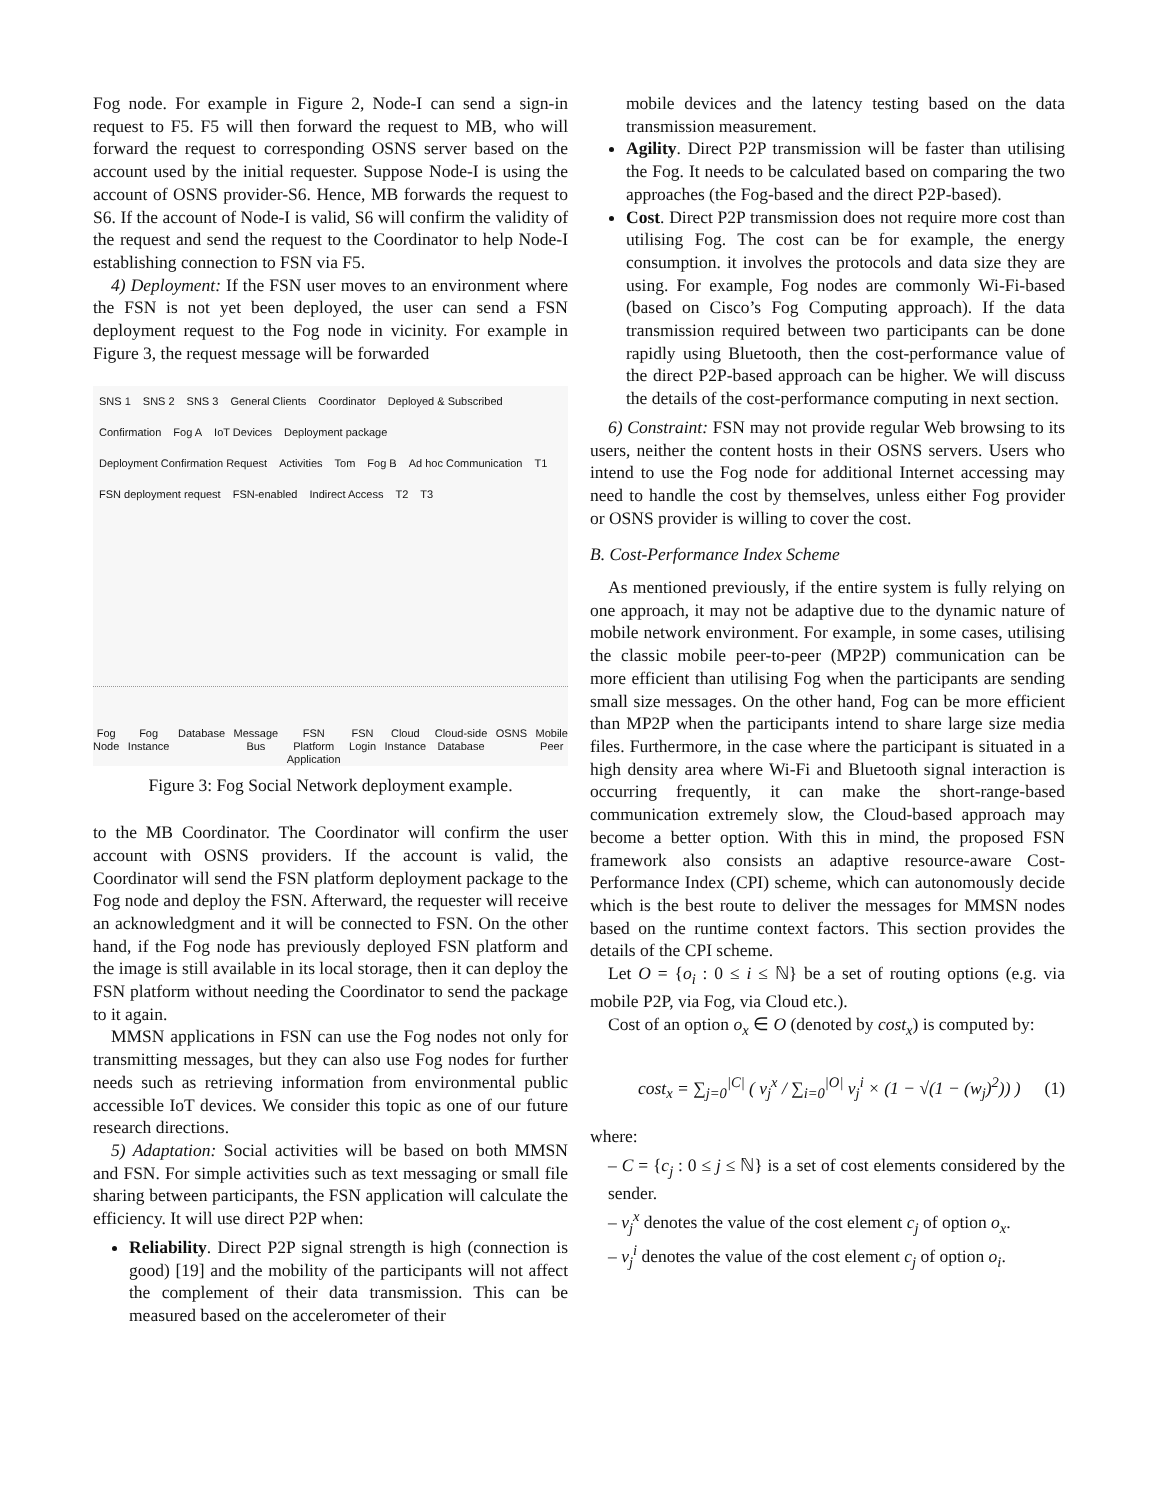Fog node. For example in Figure 2, Node-I can send a sign-in request to F5. F5 will then forward the request to MB, who will forward the request to corresponding OSNS server based on the account used by the initial requester. Suppose Node-I is using the account of OSNS provider-S6. Hence, MB forwards the request to S6. If the account of Node-I is valid, S6 will confirm the validity of the request and send the request to the Coordinator to help Node-I establishing connection to FSN via F5.
4) Deployment: If the FSN user moves to an environment where the FSN is not yet been deployed, the user can send a FSN deployment request to the Fog node in vicinity. For example in Figure 3, the request message will be forwarded
SNS 1 SNS 2 SNS 3 General Clients Coordinator Deployed & Subscribed Confirmation Fog A IoT Devices Deployment package Deployment Confirmation Request Activities Tom Fog B Ad hoc Communication T1 FSN deployment request FSN-enabled Indirect Access T2 T3
Fog
Node Fog
Instance Database Message
Bus FSN
Platform
Application FSN
Login Cloud
Instance Cloud-side
Database OSNS Mobile
Peer
Figure 3: Fog Social Network deployment example.
to the MB Coordinator. The Coordinator will confirm the user account with OSNS providers. If the account is valid, the Coordinator will send the FSN platform deployment package to the Fog node and deploy the FSN. Afterward, the requester will receive an acknowledgment and it will be connected to FSN. On the other hand, if the Fog node has previously deployed FSN platform and the image is still available in its local storage, then it can deploy the FSN platform without needing the Coordinator to send the package to it again.
MMSN applications in FSN can use the Fog nodes not only for transmitting messages, but they can also use Fog nodes for further needs such as retrieving information from environmental public accessible IoT devices. We consider this topic as one of our future research directions.
5) Adaptation: Social activities will be based on both MMSN and FSN. For simple activities such as text messaging or small file sharing between participants, the FSN application will calculate the efficiency. It will use direct P2P when:
Reliability. Direct P2P signal strength is high (connection is good) [19] and the mobility of the participants will not affect the complement of their data transmission. This can be measured based on the accelerometer of their
mobile devices and the latency testing based on the data transmission measurement.
Agility. Direct P2P transmission will be faster than utilising the Fog. It needs to be calculated based on comparing the two approaches (the Fog-based and the direct P2P-based).
Cost. Direct P2P transmission does not require more cost than utilising Fog. The cost can be for example, the energy consumption. it involves the protocols and data size they are using. For example, Fog nodes are commonly Wi-Fi-based (based on Cisco’s Fog Computing approach). If the data transmission required between two participants can be done rapidly using Bluetooth, then the cost-performance value of the direct P2P-based approach can be higher. We will discuss the details of the cost-performance computing in next section.
6) Constraint: FSN may not provide regular Web browsing to its users, neither the content hosts in their OSNS servers. Users who intend to use the Fog node for additional Internet accessing may need to handle the cost by themselves, unless either Fog provider or OSNS provider is willing to cover the cost.
B. Cost-Performance Index Scheme
As mentioned previously, if the entire system is fully relying on one approach, it may not be adaptive due to the dynamic nature of mobile network environment. For example, in some cases, utilising the classic mobile peer-to-peer (MP2P) communication can be more efficient than utilising Fog when the participants are sending small size messages. On the other hand, Fog can be more efficient than MP2P when the participants intend to share large size media files. Furthermore, in the case where the participant is situated in a high density area where Wi-Fi and Bluetooth signal interaction is occurring frequently, it can make the short-range-based communication extremely slow, the Cloud-based approach may become a better option. With this in mind, the proposed FSN framework also consists an adaptive resource-aware Cost-Performance Index (CPI) scheme, which can autonomously decide which is the best route to deliver the messages for MMSN nodes based on the runtime context factors. This section provides the details of the CPI scheme.
Let O = {o<sub>i</sub> : 0 ≤ i ≤ ℕ} be a set of routing options (e.g. via mobile P2P, via Fog, via Cloud etc.).
Cost of an option o<sub>x</sub> ∈ O (denoted by cost<sub>x</sub>) is computed by:
cost<sub>x</sub> = ∑<sub>j=0</sub><sup>|C|</sup> ( v<sub>j</sub><sup>x</sup> / ∑<sub>i=0</sub><sup>|O|</sup> v<sub>j</sub><sup>i</sup> × (1 − √(1 − (w<sub>j</sub>)<sup>2</sup>)) ) (1)
where:
– C = {c<sub>j</sub> : 0 ≤ j ≤ ℕ} is a set of cost elements considered by the sender.
– v<sub>j</sub><sup>x</sup> denotes the value of the cost element c<sub>j</sub> of option o<sub>x</sub>.
– v<sub>j</sub><sup>i</sup> denotes the value of the cost element c<sub>j</sub> of option o<sub>i</sub>.